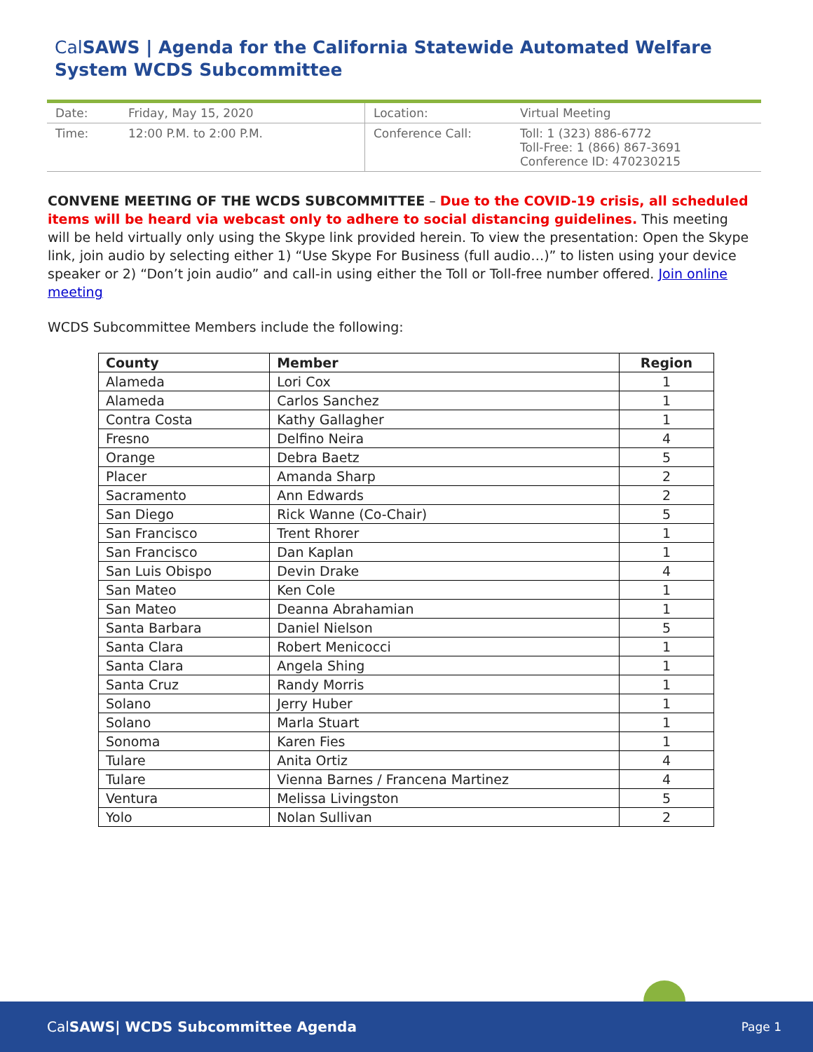Cal SAWS | Agenda for the California Statewide Automated Welfare System WCDS Subcommittee
| Date: | Friday, May 15, 2020 | Location: | Virtual Meeting |
| Time: | 12:00 P.M. to 2:00 P.M. | Conference Call: | Toll: 1 (323) 886-6772 Toll-Free: 1 (866) 867-3691 Conference ID: 470230215 |
CONVENE MEETING OF THE WCDS SUBCOMMITTEE – Due to the COVID-19 crisis, all scheduled items will be heard via webcast only to adhere to social distancing guidelines. This meeting will be held virtually only using the Skype link provided herein. To view the presentation: Open the Skype link, join audio by selecting either 1) “Use Skype For Business (full audio…)” to listen using your device speaker or 2) “Don’t join audio” and call-in using either the Toll or Toll-free number offered. Join online meeting
WCDS Subcommittee Members include the following:
| County | Member | Region |
| --- | --- | --- |
| Alameda | Lori Cox | 1 |
| Alameda | Carlos Sanchez | 1 |
| Contra Costa | Kathy Gallagher | 1 |
| Fresno | Delfino Neira | 4 |
| Orange | Debra Baetz | 5 |
| Placer | Amanda Sharp | 2 |
| Sacramento | Ann Edwards | 2 |
| San Diego | Rick Wanne (Co-Chair) | 5 |
| San Francisco | Trent Rhorer | 1 |
| San Francisco | Dan Kaplan | 1 |
| San Luis Obispo | Devin Drake | 4 |
| San Mateo | Ken Cole | 1 |
| San Mateo | Deanna Abrahamian | 1 |
| Santa Barbara | Daniel Nielson | 5 |
| Santa Clara | Robert Menicocci | 1 |
| Santa Clara | Angela Shing | 1 |
| Santa Cruz | Randy Morris | 1 |
| Solano | Jerry Huber | 1 |
| Solano | Marla Stuart | 1 |
| Sonoma | Karen Fies | 1 |
| Tulare | Anita Ortiz | 4 |
| Tulare | Vienna Barnes / Francena Martinez | 4 |
| Ventura | Melissa Livingston | 5 |
| Yolo | Nolan Sullivan | 2 |
CalSAWS| WCDS Subcommittee Agenda Page 1